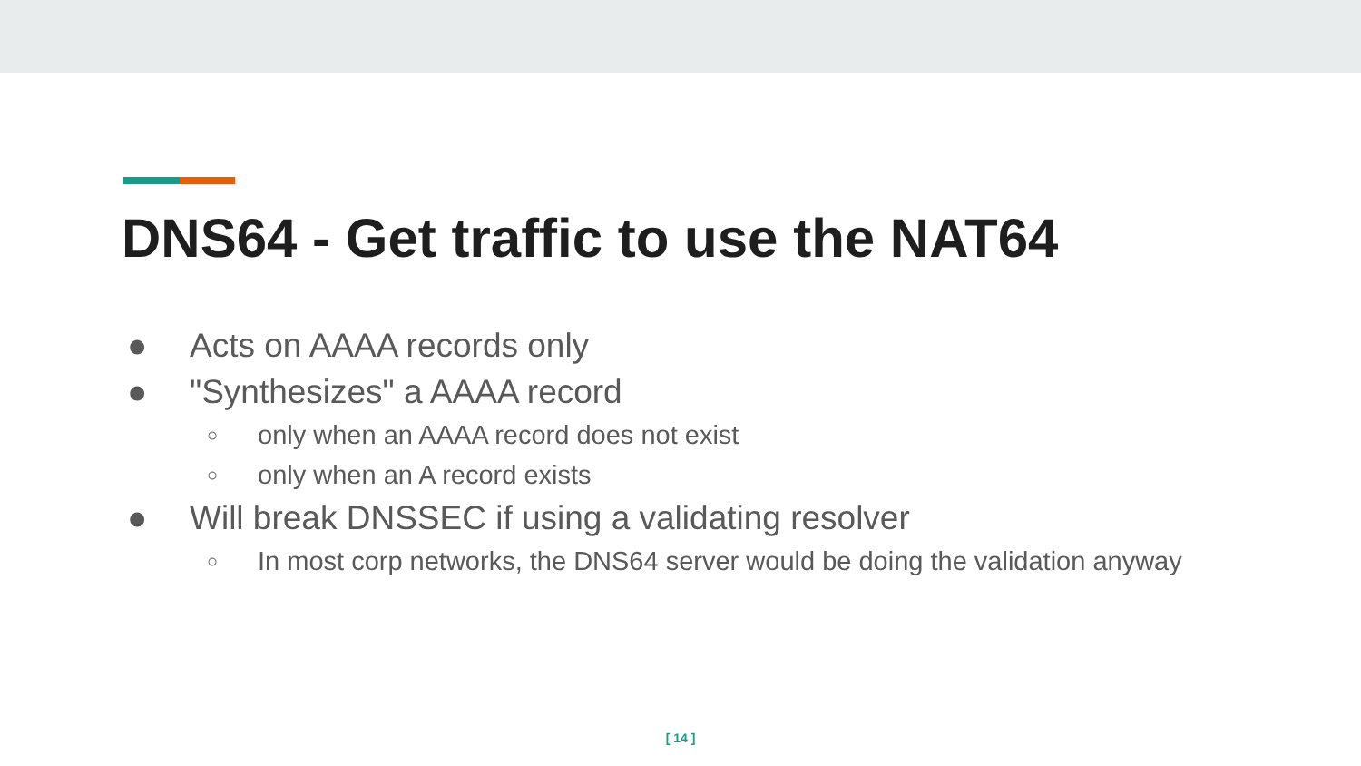DNS64 - Get traffic to use the NAT64
● Acts on AAAA records only
● "Synthesizes" a AAAA record
○ only when an AAAA record does not exist
○ only when an A record exists
● Will break DNSSEC if using a validating resolver
○ In most corp networks, the DNS64 server would be doing the validation anyway
[ 14 ]